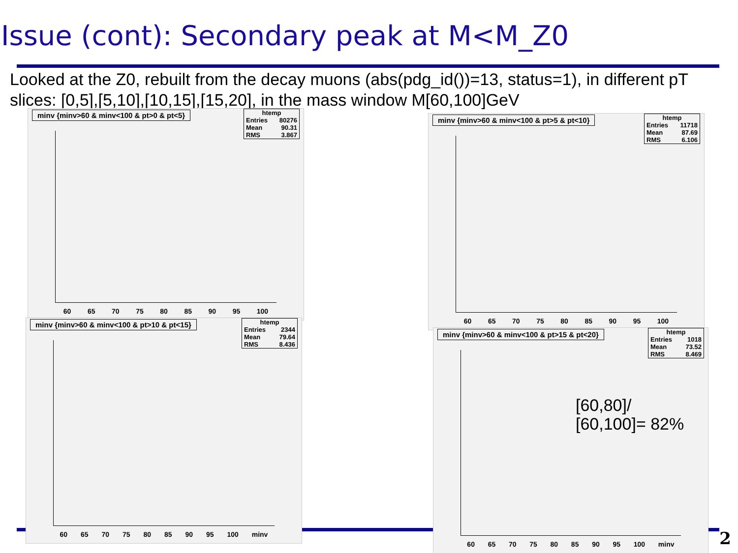Issue (cont): Secondary peak at M<M_Z0
Looked at the Z0, rebuilt from the decay muons (abs(pdg_id())=13, status=1), in different pT slices: [0,5],[5,10],[10,15],[15,20], in the mass window M[60,100]GeV
minv {minv>60 & minv<100 & pt>0 & pt<5}
htemp
Entries 80276
Mean 90.31
RMS 3.867
60 65 70 75 80 85 90 95 100
minv {minv>60 & minv<100 & pt>5 & pt<10}
htemp
Entries 11718
Mean 87.69
RMS 6.106
60 65 70 75 80 85 90 95 100
minv {minv>60 & minv<100 & pt>10 & pt<15}
htemp
Entries 2344
Mean 79.64
RMS 8.436
60 65 70 75 80 85 90 95 100 minv
minv {minv>60 & minv<100 & pt>15 & pt<20}
htemp
Entries 1018
Mean 73.52
RMS 8.469
60 65 70 75 80 85 90 95 100 minv
[60,80]/
[60,100]= 82%
2